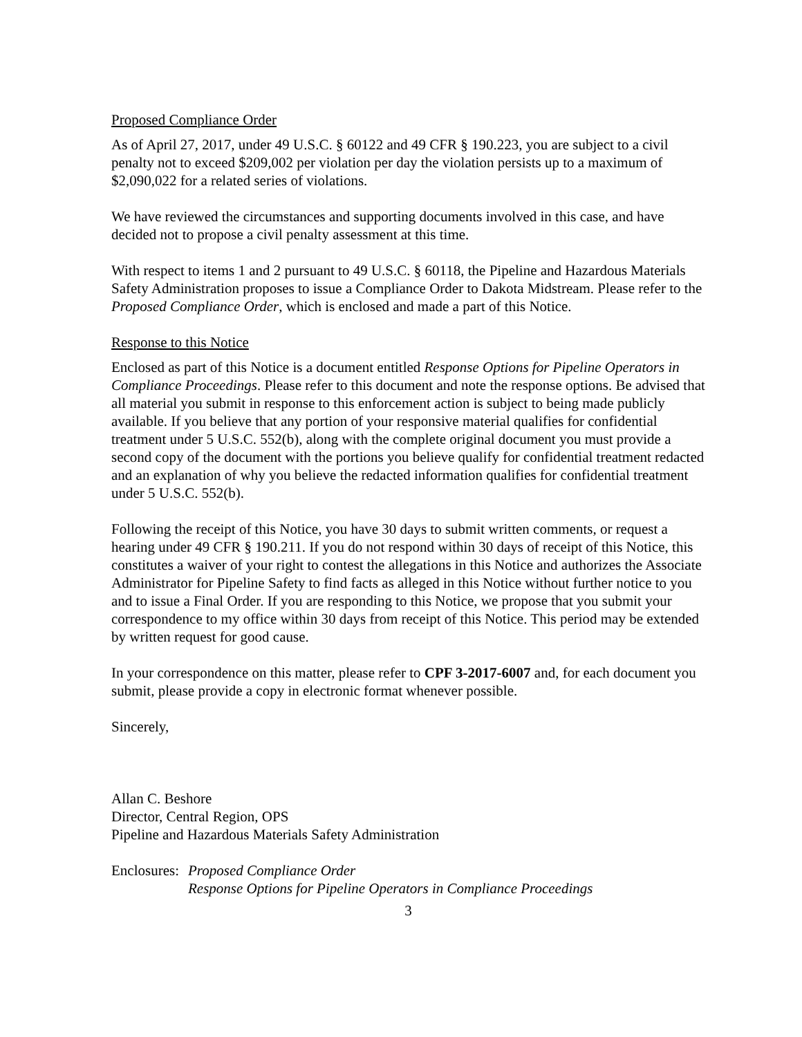Proposed Compliance Order
As of April 27, 2017, under 49 U.S.C. § 60122 and 49 CFR § 190.223, you are subject to a civil penalty not to exceed $209,002 per violation per day the violation persists up to a maximum of $2,090,022 for a related series of violations.
We have reviewed the circumstances and supporting documents involved in this case, and have decided not to propose a civil penalty assessment at this time.
With respect to items 1 and 2 pursuant to 49 U.S.C. § 60118, the Pipeline and Hazardous Materials Safety Administration proposes to issue a Compliance Order to Dakota Midstream. Please refer to the Proposed Compliance Order, which is enclosed and made a part of this Notice.
Response to this Notice
Enclosed as part of this Notice is a document entitled Response Options for Pipeline Operators in Compliance Proceedings. Please refer to this document and note the response options. Be advised that all material you submit in response to this enforcement action is subject to being made publicly available. If you believe that any portion of your responsive material qualifies for confidential treatment under 5 U.S.C. 552(b), along with the complete original document you must provide a second copy of the document with the portions you believe qualify for confidential treatment redacted and an explanation of why you believe the redacted information qualifies for confidential treatment under 5 U.S.C. 552(b).
Following the receipt of this Notice, you have 30 days to submit written comments, or request a hearing under 49 CFR § 190.211. If you do not respond within 30 days of receipt of this Notice, this constitutes a waiver of your right to contest the allegations in this Notice and authorizes the Associate Administrator for Pipeline Safety to find facts as alleged in this Notice without further notice to you and to issue a Final Order. If you are responding to this Notice, we propose that you submit your correspondence to my office within 30 days from receipt of this Notice. This period may be extended by written request for good cause.
In your correspondence on this matter, please refer to CPF 3-2017-6007 and, for each document you submit, please provide a copy in electronic format whenever possible.
Sincerely,
Allan C. Beshore
Director, Central Region, OPS
Pipeline and Hazardous Materials Safety Administration
Enclosures:
Proposed Compliance Order
Response Options for Pipeline Operators in Compliance Proceedings
3